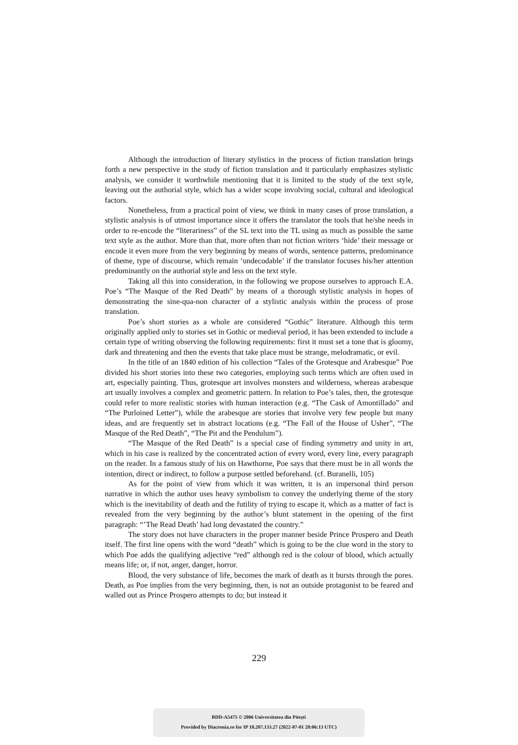Although the introduction of literary stylistics in the process of fiction translation brings forth a new perspective in the study of fiction translation and it particularly emphasizes stylistic analysis, we consider it worthwhile mentioning that it is limited to the study of the text style, leaving out the authorial style, which has a wider scope involving social, cultural and ideological factors.
Nonetheless, from a practical point of view, we think in many cases of prose translation, a stylistic analysis is of utmost importance since it offers the translator the tools that he/she needs in order to re-encode the “literariness” of the SL text into the TL using as much as possible the same text style as the author. More than that, more often than not fiction writers ‘hide’ their message or encode it even more from the very beginning by means of words, sentence patterns, predominance of theme, type of discourse, which remain ‘undecodable’ if the translator focuses his/her attention predominantly on the authorial style and less on the text style.
Taking all this into consideration, in the following we propose ourselves to approach E.A. Poe’s “The Masque of the Red Death” by means of a thorough stylistic analysis in hopes of demonstrating the sine-qua-non character of a stylistic analysis within the process of prose translation.
Poe’s short stories as a whole are considered “Gothic” literature. Although this term originally applied only to stories set in Gothic or medieval period, it has been extended to include a certain type of writing observing the following requirements: first it must set a tone that is gloomy, dark and threatening and then the events that take place must be strange, melodramatic, or evil.
In the title of an 1840 edition of his collection “Tales of the Grotesque and Arabesque” Poe divided his short stories into these two categories, employing such terms which are often used in art, especially painting. Thus, grotesque art involves monsters and wilderness, whereas arabesque art usually involves a complex and geometric pattern. In relation to Poe’s tales, then, the grotesque could refer to more realistic stories with human interaction (e.g. “The Cask of Amontillado” and “The Purloined Letter”), while the arabesque are stories that involve very few people but many ideas, and are frequently set in abstract locations (e.g. “The Fall of the House of Usher”, “The Masque of the Red Death”, “The Pit and the Pendulum”).
“The Masque of the Red Death” is a special case of finding symmetry and unity in art, which in his case is realized by the concentrated action of every word, every line, every paragraph on the reader. In a famous study of his on Hawthorne, Poe says that there must be in all words the intention, direct or indirect, to follow a purpose settled beforehand. (cf. Buranelli, 105)
As for the point of view from which it was written, it is an impersonal third person narrative in which the author uses heavy symbolism to convey the underlying theme of the story which is the inevitability of death and the futility of trying to escape it, which as a matter of fact is revealed from the very beginning by the author’s blunt statement in the opening of the first paragraph: “’The Read Death’ had long devastated the country.”
The story does not have characters in the proper manner beside Prince Prospero and Death itself. The first line opens with the word “death” which is going to be the clue word in the story to which Poe adds the qualifying adjective “red” although red is the colour of blood, which actually means life; or, if not, anger, danger, horror.
Blood, the very substance of life, becomes the mark of death as it bursts through the pores. Death, as Poe implies from the very beginning, then, is not an outside protagonist to be feared and walled out as Prince Prospero attempts to do; but instead it
229
BDD-A5475 © 2006 Universitatea din Pitești
Provided by Diacronia.ro for IP 18.207.133.27 (2022-07-01 20:06:13 UTC)